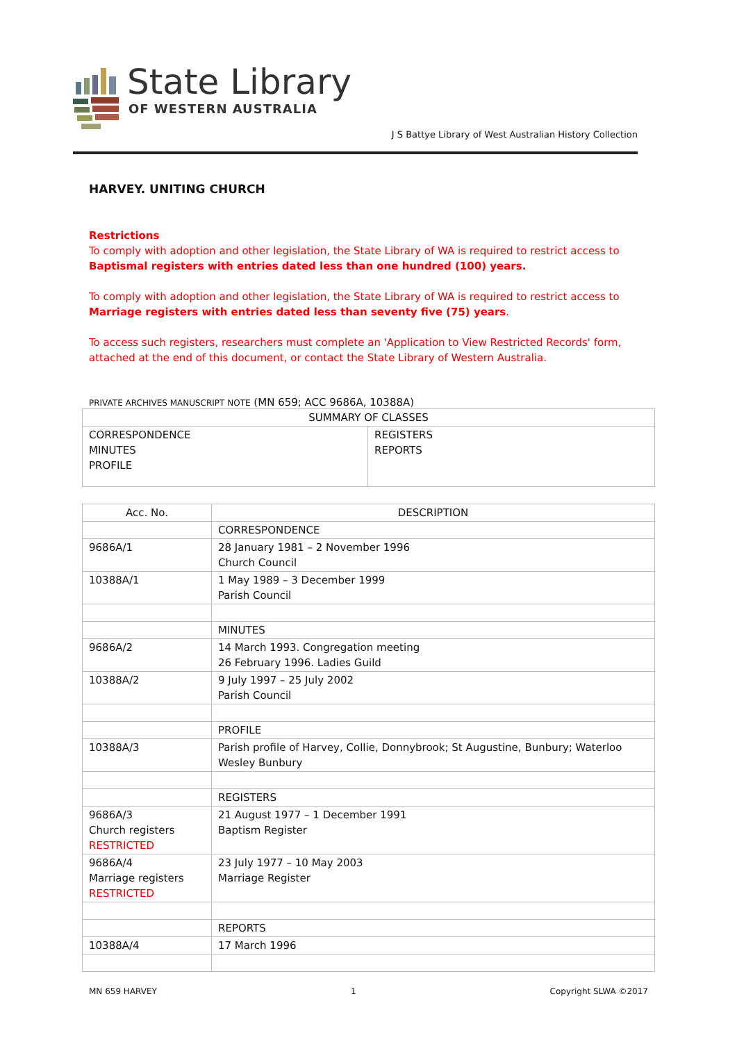State Library
OF WESTERN AUSTRALIA
J S Battye Library of West Australian History Collection
HARVEY. UNITING CHURCH
Restrictions
To comply with adoption and other legislation, the State Library of WA is required to restrict access to Baptismal registers with entries dated less than one hundred (100) years.
To comply with adoption and other legislation, the State Library of WA is required to restrict access to Marriage registers with entries dated less than seventy five (75) years.
To access such registers, researchers must complete an 'Application to View Restricted Records' form, attached at the end of this document, or contact the State Library of Western Australia.
PRIVATE ARCHIVES MANUSCRIPT NOTE (MN 659; ACC 9686A, 10388A)
| SUMMARY OF CLASSES | |
| --- | --- |
| CORRESPONDENCE MINUTES PROFILE | REGISTERS REPORTS |
| Acc. No. | DESCRIPTION |
| --- | --- |
| | CORRESPONDENCE |
| 9686A/1 | 28 January 1981 – 2 November 1996 Church Council |
| 10388A/1 | 1 May 1989 – 3 December 1999 Parish Council |
| | MINUTES |
| 9686A/2 | 14 March 1993. Congregation meeting 26 February 1996. Ladies Guild |
| 10388A/2 | 9 July 1997 – 25 July 2002 Parish Council |
| | PROFILE |
| 10388A/3 | Parish profile of Harvey, Collie, Donnybrook; St Augustine, Bunbury; Waterloo Wesley Bunbury |
| | REGISTERS |
| 9686A/3 Church registers RESTRICTED | 21 August 1977 – 1 December 1991 Baptism Register |
| 9686A/4 Marriage registers RESTRICTED | 23 July 1977 – 10 May 2003 Marriage Register |
| | REPORTS |
| 10388A/4 | 17 March 1996 |
MN 659 HARVEY 1 Copyright SLWA ©2017